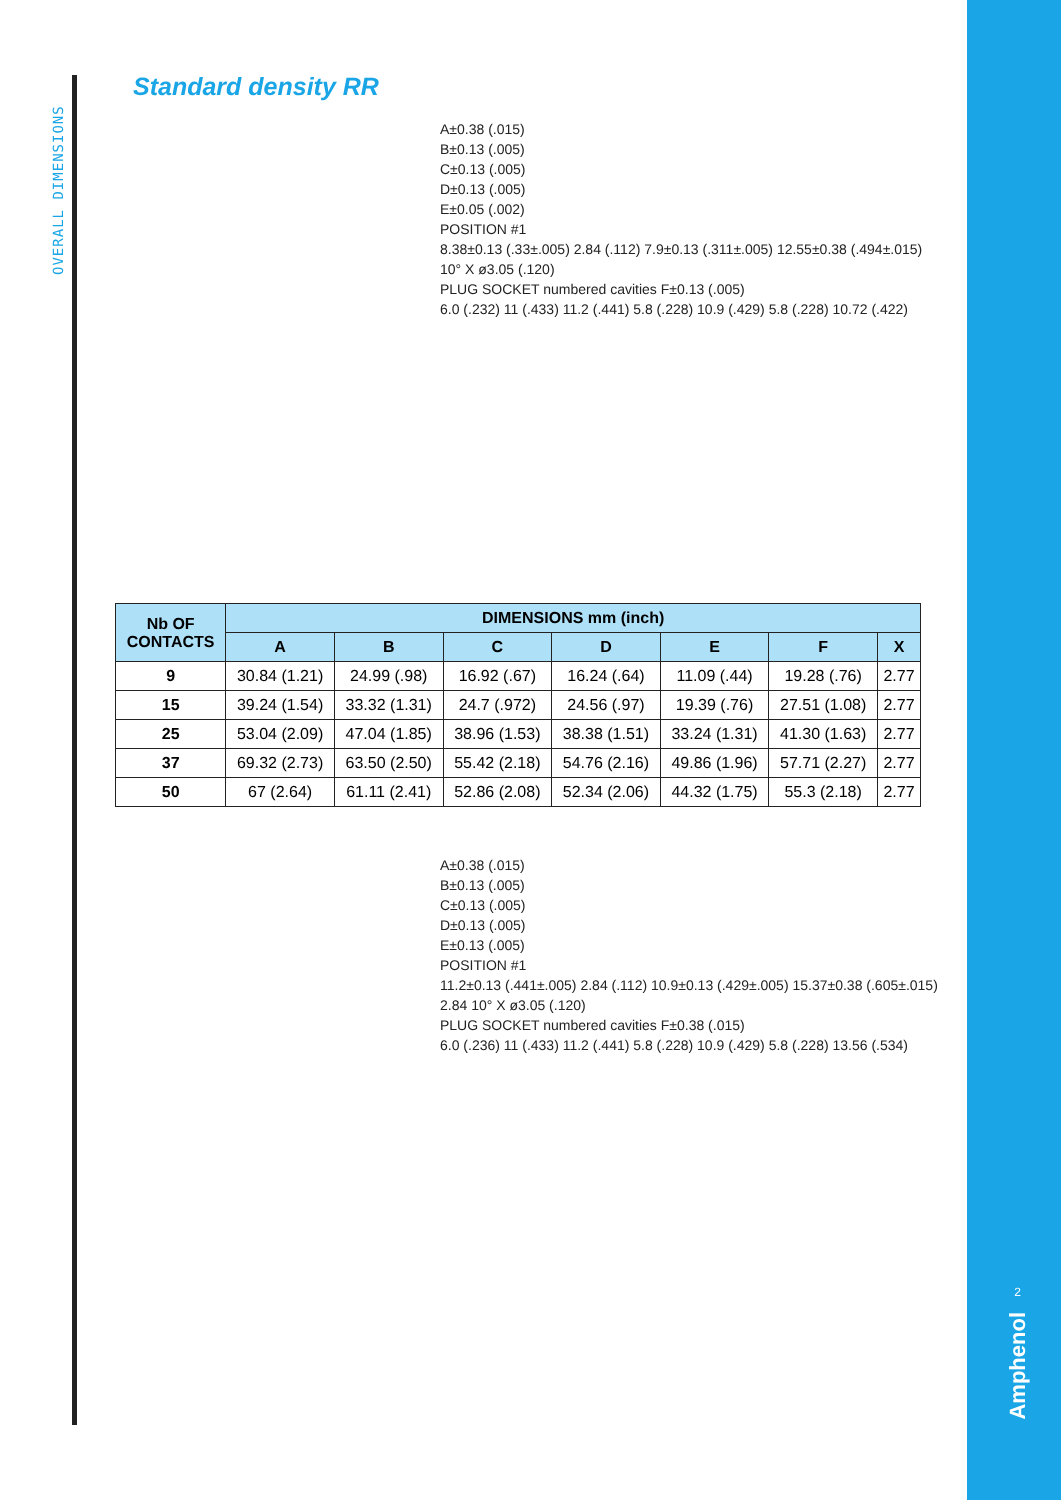OVERALL DIMENSIONS
Standard density RR
A±0.38 (.015)
B±0.13 (.005)
C±0.13 (.005)
D±0.13 (.005)
E±0.05 (.002)
POSITION #1
8.38±0.13 (.33±.005) 2.84 (.112) 7.9±0.13 (.311±.005) 12.55±0.38 (.494±.015)
10° X ø3.05 (.120)
PLUG SOCKET numbered cavities F±0.13 (.005)
6.0 (.232) 11 (.433) 11.2 (.441) 5.8 (.228) 10.9 (.429) 5.8 (.228) 10.72 (.422)
| Nb OF CONTACTS | DIMENSIONS mm (inch) | | | | | | |
| --- | --- | --- | --- | --- | --- | --- | --- |
| | A | B | C | D | E | F | X |
| 9 | 30.84 (1.21) | 24.99 (.98) | 16.92 (.67) | 16.24 (.64) | 11.09 (.44) | 19.28 (.76) | 2.77 |
| 15 | 39.24 (1.54) | 33.32 (1.31) | 24.7 (.972) | 24.56 (.97) | 19.39 (.76) | 27.51 (1.08) | 2.77 |
| 25 | 53.04 (2.09) | 47.04 (1.85) | 38.96 (1.53) | 38.38 (1.51) | 33.24 (1.31) | 41.30 (1.63) | 2.77 |
| 37 | 69.32 (2.73) | 63.50 (2.50) | 55.42 (2.18) | 54.76 (2.16) | 49.86 (1.96) | 57.71 (2.27) | 2.77 |
| 50 | 67 (2.64) | 61.11 (2.41) | 52.86 (2.08) | 52.34 (2.06) | 44.32 (1.75) | 55.3 (2.18) | 2.77 |
A±0.38 (.015)
B±0.13 (.005)
C±0.13 (.005)
D±0.13 (.005)
E±0.13 (.005)
POSITION #1
11.2±0.13 (.441±.005) 2.84 (.112) 10.9±0.13 (.429±.005) 15.37±0.38 (.605±.015)
2.84 10° X ø3.05 (.120)
PLUG SOCKET numbered cavities F±0.38 (.015)
6.0 (.236) 11 (.433) 11.2 (.441) 5.8 (.228) 10.9 (.429) 5.8 (.228) 13.56 (.534)
2
Amphenol